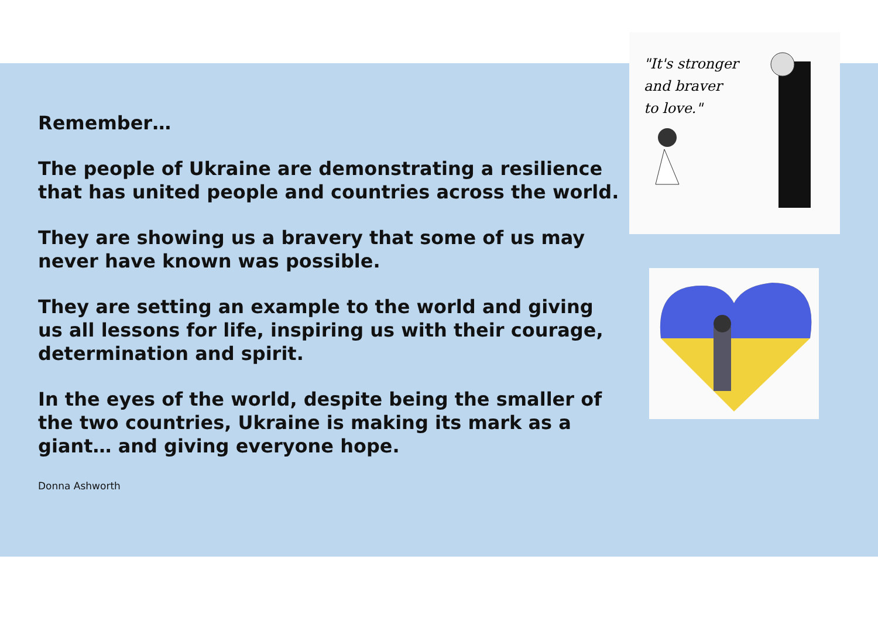Remember…
The people of Ukraine are demonstrating a resilience that has united people and countries across the world.
They are showing us a bravery that some of us may never have known was possible.
They are setting an example to the world and giving us all lessons for life, inspiring us with their courage, determination and spirit.
In the eyes of the world, despite being the smaller of the two countries, Ukraine is making its mark as a giant… and giving everyone hope.
Donna Ashworth
"It's stronger
and braver
to love."